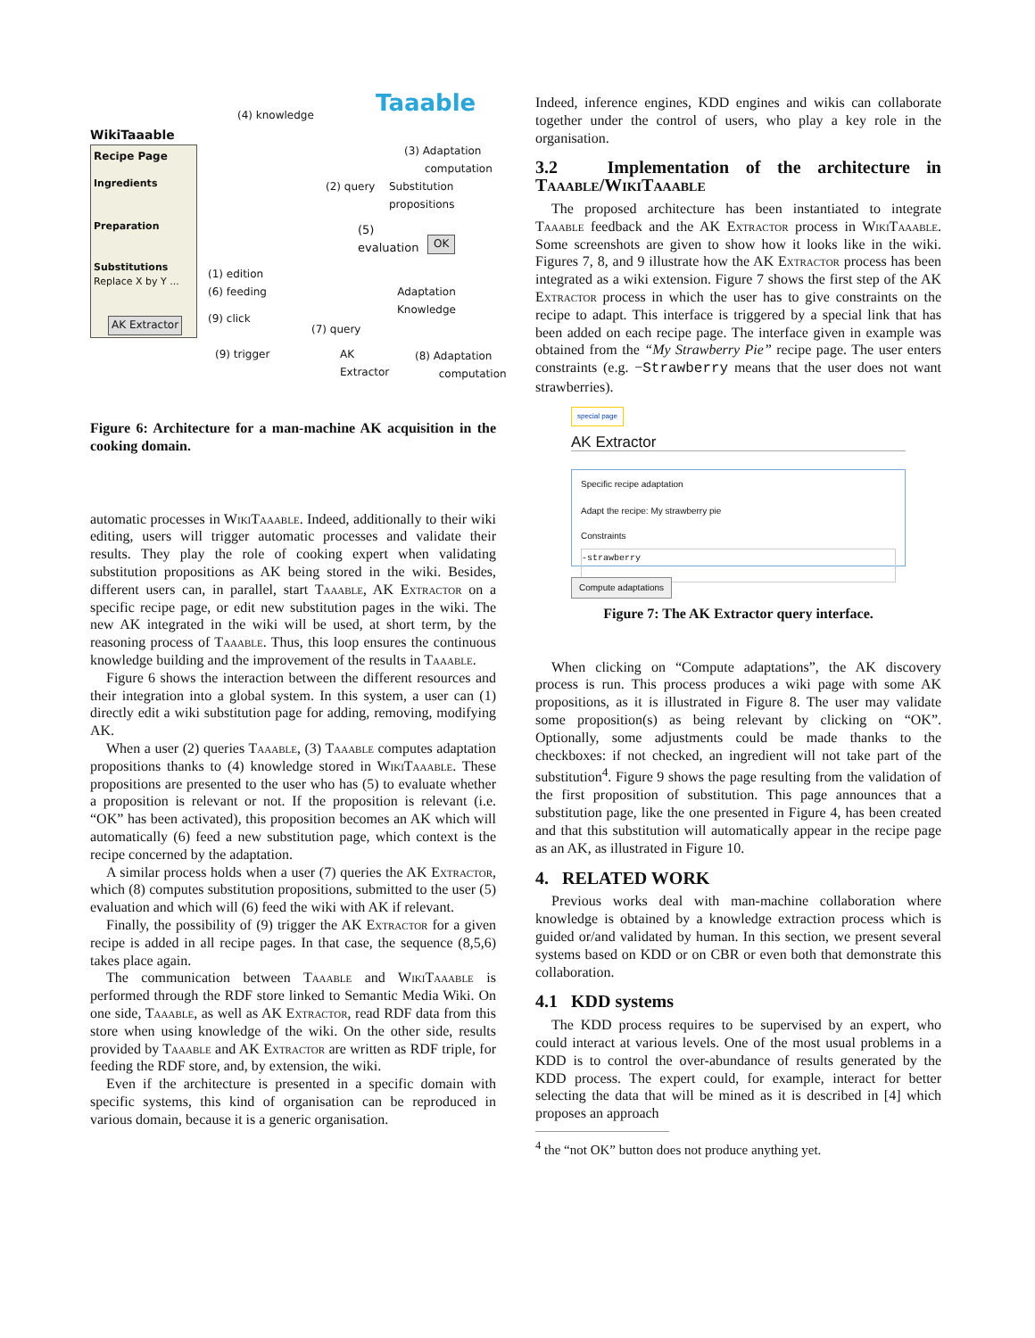WikiTaaable
Recipe Page
Ingredients
Preparation
Substitutions
Replace X by Y ...
AK Extractor
(4) knowledge Taaable
(3) Adaptation
computation
(2) query
Substitution
propositions
(5)
evaluation
OK
(1) edition
(6) feeding
Adaptation
Knowledge
(9) click
(7) query
(9) trigger
AK
Extractor
(8) Adaptation
computation
Figure 6: Architecture for a man-machine AK acquisition in the cooking domain.
automatic processes in Wiki Taaable. Indeed, additionally to their wiki editing, users will trigger automatic processes and validate their results. They play the role of cooking expert when validating substitution propositions as AK being stored in the wiki. Besides, different users can, in parallel, start Taaable, AK Extractor on a specific recipe page, or edit new substitution pages in the wiki. The new AK integrated in the wiki will be used, at short term, by the reasoning process of Taaable. Thus, this loop ensures the continuous knowledge building and the improvement of the results in Taaable.
Figure 6 shows the interaction between the different resources and their integration into a global system. In this system, a user can (1) directly edit a wiki substitution page for adding, removing, modifying AK.
When a user (2) queries Taaable, (3) Taaable computes adaptation propositions thanks to (4) knowledge stored in Wiki Taaable. These propositions are presented to the user who has (5) to evaluate whether a proposition is relevant or not. If the proposition is relevant (i.e. “OK” has been activated), this proposition becomes an AK which will automatically (6) feed a new substitution page, which context is the recipe concerned by the adaptation.
A similar process holds when a user (7) queries the AK Extractor, which (8) computes substitution propositions, submitted to the user (5) evaluation and which will (6) feed the wiki with AK if relevant.
Finally, the possibility of (9) trigger the AK Extractor for a given recipe is added in all recipe pages. In that case, the sequence (8,5,6) takes place again.
The communication between Taaable and Wiki Taaable is performed through the RDF store linked to Semantic Media Wiki. On one side, Taaable, as well as AK Extractor, read RDF data from this store when using knowledge of the wiki. On the other side, results provided by Taaable and AK Extractor are written as RDF triple, for feeding the RDF store, and, by extension, the wiki.
Even if the architecture is presented in a specific domain with specific systems, this kind of organisation can be reproduced in various domain, because it is a generic organisation.
Indeed, inference engines, KDD engines and wikis can collaborate together under the control of users, who play a key role in the organisation.
3.2 Implementation of the architecture in Taaable/Wiki Taaable
The proposed architecture has been instantiated to integrate Taaable feedback and the AK Extractor process in Wiki Taaable. Some screenshots are given to show how it looks like in the wiki. Figures 7, 8, and 9 illustrate how the AK Extractor process has been integrated as a wiki extension. Figure 7 shows the first step of the AK Extractor process in which the user has to give constraints on the recipe to adapt. This interface is triggered by a special link that has been added on each recipe page. The interface given in example was obtained from the “My Strawberry Pie” recipe page. The user enters constraints (e.g. −Strawberry means that the user does not want strawberries).
special page
AK Extractor
Specific recipe adaptation
Adapt the recipe: My strawberry pie
Constraints
-strawberry
Compute adaptations
Figure 7: The AK Extractor query interface.
When clicking on “Compute adaptations”, the AK discovery process is run. This process produces a wiki page with some AK propositions, as it is illustrated in Figure 8. The user may validate some proposition(s) as being relevant by clicking on “OK”. Optionally, some adjustments could be made thanks to the checkboxes: if not checked, an ingredient will not take part of the substitution<sup>4</sup>. Figure 9 shows the page resulting from the validation of the first proposition of substitution. This page announces that a substitution page, like the one presented in Figure 4, has been created and that this substitution will automatically appear in the recipe page as an AK, as illustrated in Figure 10.
4. RELATED WORK
Previous works deal with man-machine collaboration where knowledge is obtained by a knowledge extraction process which is guided or/and validated by human. In this section, we present several systems based on KDD or on CBR or even both that demonstrate this collaboration.
4.1 KDD systems
The KDD process requires to be supervised by an expert, who could interact at various levels. One of the most usual problems in a KDD is to control the over-abundance of results generated by the KDD process. The expert could, for example, interact for better selecting the data that will be mined as it is described in [4] which proposes an approach
<sup>4</sup> the “not OK” button does not produce anything yet.